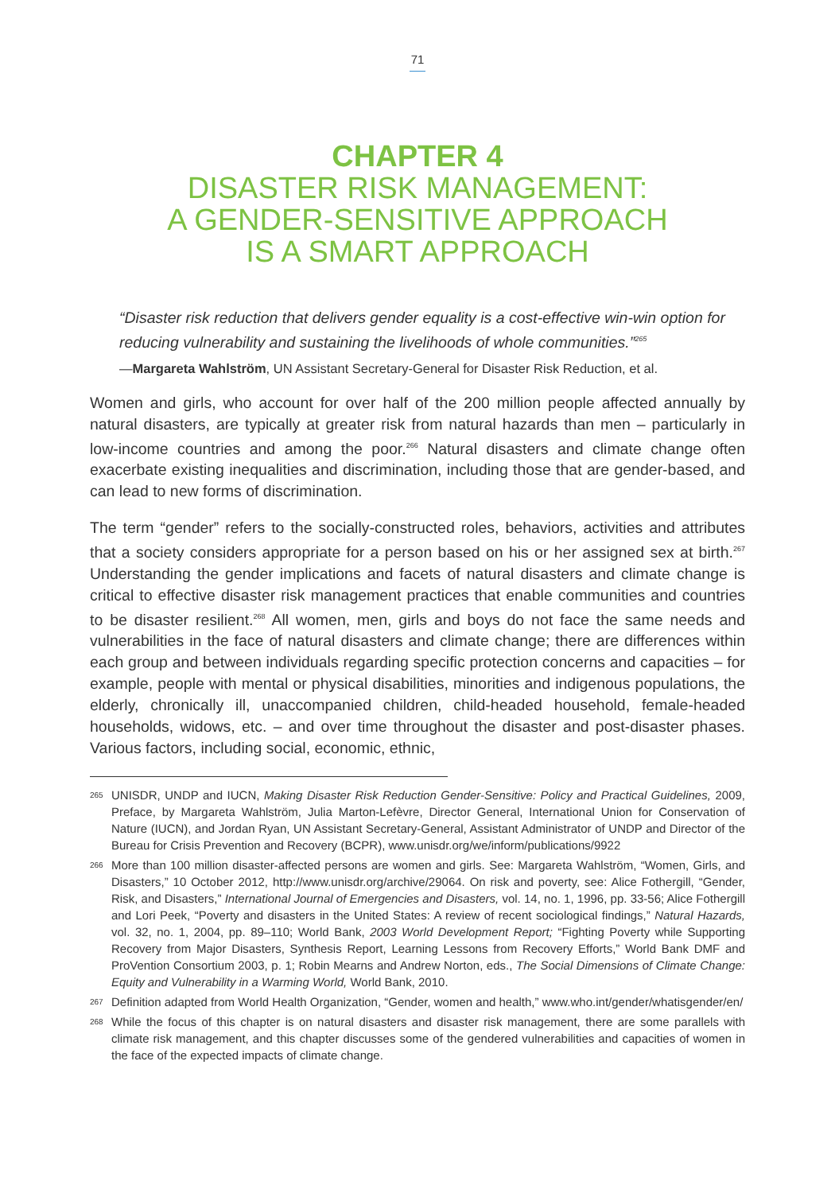71
CHAPTER 4
DISASTER RISK MANAGEMENT:
A GENDER-SENSITIVE APPROACH
IS A SMART APPROACH
“Disaster risk reduction that delivers gender equality is a cost-effective win-win option for reducing vulnerability and sustaining the livelihoods of whole communities.”<sup>265</sup>
—Margareta Wahlström, UN Assistant Secretary-General for Disaster Risk Reduction, et al.
Women and girls, who account for over half of the 200 million people affected annually by natural disasters, are typically at greater risk from natural hazards than men – particularly in low-income countries and among the poor.<sup>266</sup> Natural disasters and climate change often exacerbate existing inequalities and discrimination, including those that are gender-based, and can lead to new forms of discrimination.
The term “gender” refers to the socially-constructed roles, behaviors, activities and attributes that a society considers appropriate for a person based on his or her assigned sex at birth.<sup>267</sup> Understanding the gender implications and facets of natural disasters and climate change is critical to effective disaster risk management practices that enable communities and countries to be disaster resilient.<sup>268</sup> All women, men, girls and boys do not face the same needs and vulnerabilities in the face of natural disasters and climate change; there are differences within each group and between individuals regarding specific protection concerns and capacities – for example, people with mental or physical disabilities, minorities and indigenous populations, the elderly, chronically ill, unaccompanied children, child-headed household, female-headed households, widows, etc. – and over time throughout the disaster and post-disaster phases. Various factors, including social, economic, ethnic,
265
UNISDR, UNDP and IUCN, Making Disaster Risk Reduction Gender-Sensitive: Policy and Practical Guidelines, 2009, Preface, by Margareta Wahlström, Julia Marton-Lefèvre, Director General, International Union for Conservation of Nature (IUCN), and Jordan Ryan, UN Assistant Secretary-General, Assistant Administrator of UNDP and Director of the Bureau for Crisis Prevention and Recovery (BCPR), www.unisdr.org/we/inform/publications/9922
266
More than 100 million disaster-affected persons are women and girls. See: Margareta Wahlström, “Women, Girls, and Disasters,” 10 October 2012, http://www.unisdr.org/archive/29064. On risk and poverty, see: Alice Fothergill, “Gender, Risk, and Disasters,” International Journal of Emergencies and Disasters, vol. 14, no. 1, 1996, pp. 33-56; Alice Fothergill and Lori Peek, “Poverty and disasters in the United States: A review of recent sociological findings,” Natural Hazards, vol. 32, no. 1, 2004, pp. 89–110; World Bank, 2003 World Development Report; “Fighting Poverty while Supporting Recovery from Major Disasters, Synthesis Report, Learning Lessons from Recovery Efforts,” World Bank DMF and ProVention Consortium 2003, p. 1; Robin Mearns and Andrew Norton, eds., The Social Dimensions of Climate Change: Equity and Vulnerability in a Warming World, World Bank, 2010.
267
Definition adapted from World Health Organization, “Gender, women and health,” www.who.int/gender/whatisgender/en/
268
While the focus of this chapter is on natural disasters and disaster risk management, there are some parallels with climate risk management, and this chapter discusses some of the gendered vulnerabilities and capacities of women in the face of the expected impacts of climate change.